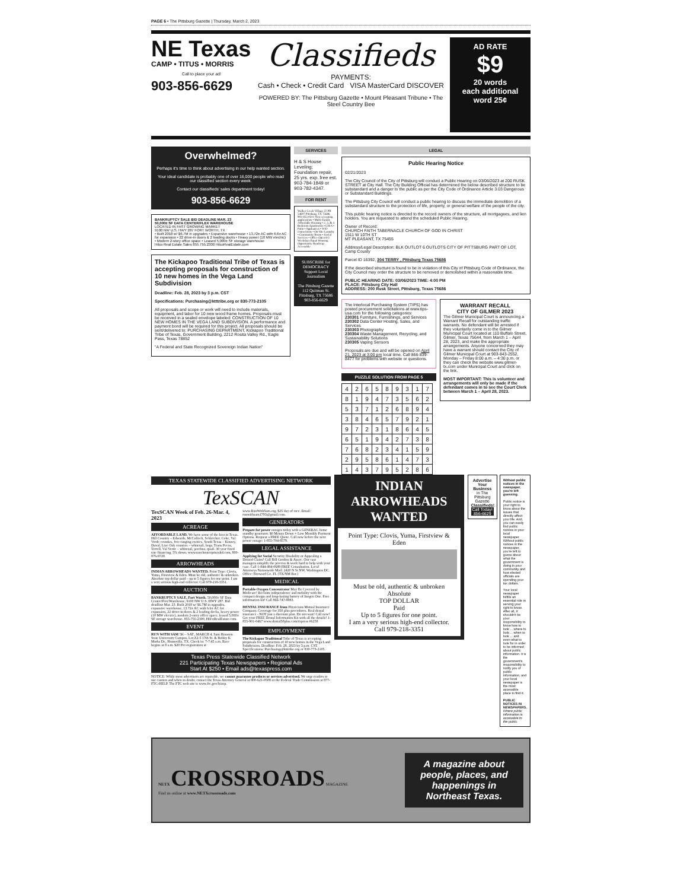PAGE 6 • The Pittsburg Gazette | Thursday, March 2, 2023
NE Texas
CAMP • TITUS • MORRIS
Call to place your ad!
903-856-6629
Classifieds
PAYMENTS:
Cash • Check • Credit Card VISA MasterCard DISCOVER
POWERED BY: The Pittsburg Gazette • Mount Pleasant Tribune • The Steel Country Bee
AD RATE
$9
20 words
each additional word 25¢
Overwhelmed?
Perhaps it's time to think about advertising in our help wanted section.
Your ideal candidate is probably one of over 16,000 people who read our classified section every week.
Contact our classifieds' sales department today!
903-856-6629
BANKRUPTCY SALE BID DEADLINE MAR. 23
50,000± SF DATA CENTER/FLEX WAREHOUSE
LOCATED IN FAST GROWING MARKET
9100 NW U.S. HWY 287 FORT WORTH, TX
• Built 2018 w/ $6.7M in upgrades • Expansive warehouse • 13.72± AC with 6.6± AC for expansion • 22 drive-in doors & 2 loading docks • Heavy power (10 MW electric) • Modern 2-story office space • Leased 5,000± SF storage warehouse
Hilco Real Estate Sales 855.755.2300 HilcoRealEstate.com
The Kickapoo Traditional Tribe of Texas is accepting proposals for construction of 10 new homes in the Vega Land Subdivision
Deadline: Feb. 28, 2023 by 3 p.m. CST
Specifications: Purchasing@ktttribe.org or 830-773-2105
All proposals and scope or work will need to include materials, equipment, and labor for 10 new wood frame homes. Proposals must be received in a sealed envelope labeled: CONSTRUCTION OF 10 NEW HOMES IN THE VEGA LAND SUBDIVISION. A performance and payment bond will be required for this project. All proposals should be sent/delivered to: PURCHASING DEPARTMENT, Kickapoo Traditional Tribe of Texas, Government Building, 2212 Rosita Valley Rd., Eagle Pass, Texas 78852
"A Federal and State Recognized Sovereign Indian Nation"
SERVICES
H & S House Leveling; Foundation repair, 25 yrs. exp. free est. 903-784-1849 or 903-782-4347.
FOR RENT
Walker Creek Village 22 PR 54607 Pittsburg, TX 75686 903-855-0311 Now accepting applications • Multi-Family Affordable Housing • 2, 3, & 4 Bedroom Apartments • CH/A • Patio • Appliances • W/D connections • On-Site Laundry • Community Room • Social Services • Office Open 8-5 Weekdays Equal Housing Opportunity Handicap Accessible
SUBSCRIBE for DEMOCRACY Support Local Journalism
The Pittsburg Gazette
112 Quitman St. Pittsburg, TX 75686
903-856-6629
LEGAL
Public Hearing Notice
02/21/2023
The City Council of the City of Pittsburg will conduct a Public Hearing on 03/06/2023 at 200 RUSK STREET at City Hall. The City Building Official has determined the below described structure to be substandard and a danger to the public as per the City Code of Ordinance Article 3.03 Dangerous or Substandard Buildings.
The Pittsburg City Council will conduct a public hearing to discuss the immediate demolition of a substandard structure to the protection of life, property, or general welfare of the people of the city.
This public hearing notice is directed to the record owners of the structure, all mortgagees, and lien holders. You are requested to attend the scheduled Public Hearing.
Owner of Record:
CHURCH FAITH TABERNACLE CHURCH OF GOD IN CHRIST
1511 W 10TH ST
MT PLEASANT, TX 75455
Address/Legal Description: BLK OUTLOT 6 OUTLOTS CITY OF PITTSBURG PART OF LOT, Camp County
Parcel ID 16392, 304 TERRY , Pittsburg Texas 75686
If the described structure is found to be in violation of this City of Pittsburg Code of Ordinance, the City Council may order the structure to be removed or demolished within a reasonable time.
PUBLIC HEARING DATE: 03/06/2023 TIME: 4:00 PM
PLACE: Pittsburg City Hall
ADDRESS: 200 Rusk Street, Pittsburg, Texas 75686
The Interlocal Purchasing System (TIPS) has posted procurement solicitations at www.tips-usa.com for the following categories:
230301 Furniture, Furnishings, and Services
230302 Data Center Hosting, Sales, and Services
230303 Photography
230304 Waste Management, Recycling, and Sustainability Solutions
230305 Vaping Sensors
Proposals are due and will be opened on April 21, 2023 at 3:00 pm local time. Call 866-839-8477 for problems with website or questions.
PUZZLE SOLUTION FROM PAGE 5
| 4 | 2 | 6 | 5 | 8 | 9 | 3 | 1 | 7 |
| 8 | 1 | 9 | 4 | 7 | 3 | 5 | 6 | 2 |
| 5 | 3 | 7 | 1 | 2 | 6 | 8 | 9 | 4 |
| 3 | 8 | 4 | 6 | 5 | 7 | 9 | 2 | 1 |
| 9 | 7 | 2 | 3 | 1 | 8 | 6 | 4 | 5 |
| 6 | 5 | 1 | 9 | 4 | 2 | 7 | 3 | 8 |
| 7 | 6 | 8 | 2 | 3 | 4 | 1 | 5 | 9 |
| 2 | 9 | 5 | 8 | 6 | 1 | 4 | 7 | 3 |
| 1 | 4 | 3 | 7 | 9 | 5 | 2 | 8 | 6 |
WARRANT RECALL
CITY OF GILMER 2023
The Gilmer Municipal Court is announcing a Warrant Recall for outstanding traffic warrants. No defendant will be arrested if they voluntarily come in to the Gilmer Municipal Court located at 110 Buffalo Street, Gilmer, Texas 75644, from March 1 – April 28, 2023, and make the appropriate arrangements. Anyone concerned they may have a warrant should contact the City of Gilmer Municipal Court at 903-843-2552, Monday – Friday 8:00 a.m. – 4:30 p.m. or they can check the website www.gilmer-tx.com under Municipal Court and click on the link.
MOST IMPORTANT: This is volunteer and arrangements will only be made if the defendant comes in to see the Court Clerk between March 1 – April 28, 2023.
TEXAS STATEWIDE CLASSIFIED ADVERTISING NETWORK
TexSCAN
TexSCAN Week of Feb. 26-Mar. 4, 2023
ACREAGE
AFFORDABLE LAND. We have some of the best in Texas. Hill Country – Edwards, McCulloch, Schleicher, Coke, Val Verde counties, free ranging exotics. South Texas – Kinney, Duval, Live Oak counties – whitetail, hogs. Trans Pecos, Terrell, Val Verde – whitetail, javelina, quail. 30 year fixed rate financing, 5% down. www.ranchenterprisesltd.com, 800-876-9720.
ARROWHEADS
INDIAN ARROWHEADS WANTED. Point Type: Clovis, Yuma, Firstview & Eden. Must be old, authentic & unbroken. Absolute top dollar paid – up to 5 figures for one point. I am a very serious high-end collector. Call 979-218-3351.
AUCTION
BANKRUPTCY SALE, Fort Worth. 50,000± SF Data Center/Flex/Warehouse, 9100 NW U.S. HWY 287. Bid deadline Mar. 23. Built 2018 w/ $6.7M in upgrades, expansive warehouse, 13.72± AC with 6.6± AC for expansion, 22 drive-in doors & 2 loading docks, heavy power (10 MW electric), modern 2-story office space, leased 5,000± SF storage warehouse. 855-755-2300, HilcoRealEstate.com.
EVENT
RUN WITH SAM 5K – SAT., MARCH 4, Sam Houston State University Campus, Lot Z2-5 17th St. & Bobby K Marks Dr., Huntsville, TX. Check in: 7-7:45 a.m. Race begins at 8 a.m. $20 Pre-registration at www.RunWithSam.org, $25 day of race. Email: runwithsam1793@gmail.com.
GENERATORS
Prepare for power outages today with a GENERAC home standby generator. $0 Money Down + Low Monthly Payment Options. Request a FREE Quote. Call now before the next power outage: 1-855-704-8579.
LEGAL ASSISTANCE
Applying for Social Security Disability or Appealing a Denied Claim? Call Bill Gordon & Assoc. Our case managers simplify the process & work hard to help with your case. Call 1-844-494-0689 FREE Consultation. Local Attorneys Nationwide Mail: 2420 N St NW, Washington DC. Office: Broward Co. FL (TX/NM Bar.)
MEDICAL
Portable Oxygen Concentrator May Be Covered by Medicare! Reclaim independence and mobility with the compact design and long-lasting battery of Inogen One. Free information kit! Call 866-747-9983.
DENTAL INSURANCE from Physicians Mutual Insurance Company. Coverage for 350 plus procedures. Real dental insurance - NOT just a discount plan. Do not wait! Call now! Get your FREE Dental Information Kit with all the details! 1-855-901-0467 www.dental50plus.com/txpress #6258
EMPLOYMENT
The Kickapoo Traditional Tribe of Texas is accepting proposals for construction of 10 new homes in the Vega Land Subdivision. Deadline: Feb. 28, 2023 by 3 p.m. CST. Specifications: Purchasing@ktttribe.org or 830-773-2105.
Texas Press Statewide Classified Network
221 Participating Texas Newspapers • Regional Ads
Start At $250 • Email ads@texaspress.com
NOTICE: While most advertisers are reputable, we cannot guarantee products or services advertised. We urge readers to use caution and when in doubt, contact the Texas Attorney General at 800-621-0508 or the Federal Trade Commission at 877-FTC-HELP. The FTC web site is www.ftc.gov/bizop.
INDIAN ARROWHEADS WANTED
Point Type: Clovis, Yuma, Firstview & Eden
Must be old, authentic & unbroken
Absolute
TOP DOLLAR
Paid
Up to 5 figures for one point.
I am a very serious high-end collector.
Call 979-218-3351
Advertise Your Business in The Pittsburg Gazette Classifieds!
Call Today! 856-6629
Without public notices in the newspaper, you're left guessing.
Public notice is your right to know about the issues that directly affect your life. And, you can easily find public notices in your local newspaper. Without public notices in the newspaper, you're left to guess about what the government is doing in your community and how elected officials are spending your tax dollars.
Your local newspaper fulfills an essential role in serving your right to know. After all, it shouldn't be your responsibility to know how to look ... where to look ... when to look ... and even what to look for in order to be informed about public information. It is the government's responsibility to notify you of public information, and your local newspaper is the most accessible place to find it.
PUBLIC NOTICES IN NEWSPAPERS.
Where public information is accessible to the public.
NETX CROSSROADS MAGAZINE
Find us online at www.NETXcrossroads.com
A magazine about people, places, and happenings in Northeast Texas.